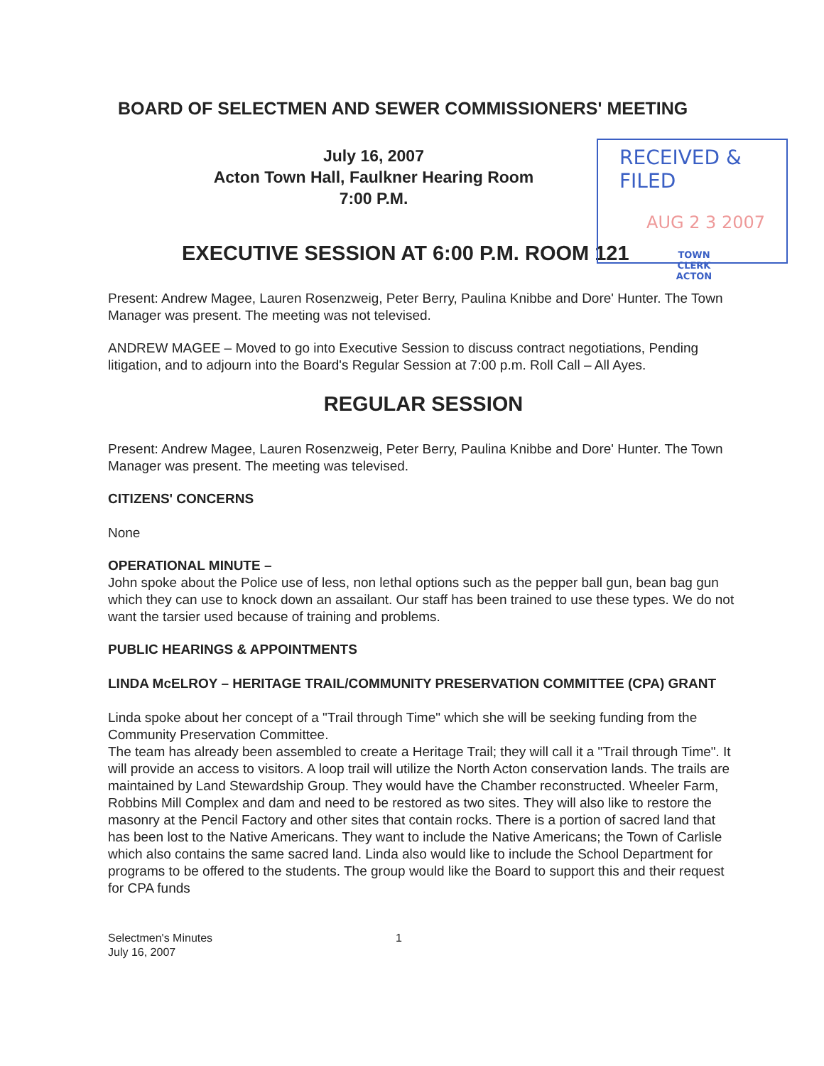RECEIVED & FILED
AUG 2 3 2007
TOWN CLERK
ACTON
BOARD OF SELECTMEN AND SEWER COMMISSIONERS' MEETING
July 16, 2007
Acton Town Hall, Faulkner Hearing Room
7:00 P.M.
EXECUTIVE SESSION AT 6:00 P.M. ROOM 121
Present: Andrew Magee, Lauren Rosenzweig, Peter Berry, Paulina Knibbe and Dore' Hunter. The Town Manager was present. The meeting was not televised.
ANDREW MAGEE – Moved to go into Executive Session to discuss contract negotiations, Pending litigation, and to adjourn into the Board's Regular Session at 7:00 p.m. Roll Call – All Ayes.
REGULAR SESSION
Present: Andrew Magee, Lauren Rosenzweig, Peter Berry, Paulina Knibbe and Dore' Hunter. The Town Manager was present. The meeting was televised.
CITIZENS' CONCERNS
None
OPERATIONAL MINUTE –
John spoke about the Police use of less, non lethal options such as the pepper ball gun, bean bag gun which they can use to knock down an assailant. Our staff has been trained to use these types. We do not want the tarsier used because of training and problems.
PUBLIC HEARINGS & APPOINTMENTS
LINDA McELROY – HERITAGE TRAIL/COMMUNITY PRESERVATION COMMITTEE (CPA) GRANT
Linda spoke about her concept of a "Trail through Time" which she will be seeking funding from the Community Preservation Committee.
The team has already been assembled to create a Heritage Trail; they will call it a "Trail through Time". It will provide an access to visitors. A loop trail will utilize the North Acton conservation lands. The trails are maintained by Land Stewardship Group. They would have the Chamber reconstructed. Wheeler Farm, Robbins Mill Complex and dam and need to be restored as two sites. They will also like to restore the masonry at the Pencil Factory and other sites that contain rocks. There is a portion of sacred land that has been lost to the Native Americans. They want to include the Native Americans; the Town of Carlisle which also contains the same sacred land. Linda also would like to include the School Department for programs to be offered to the students. The group would like the Board to support this and their request for CPA funds
Selectmen's Minutes
July 16, 2007
1